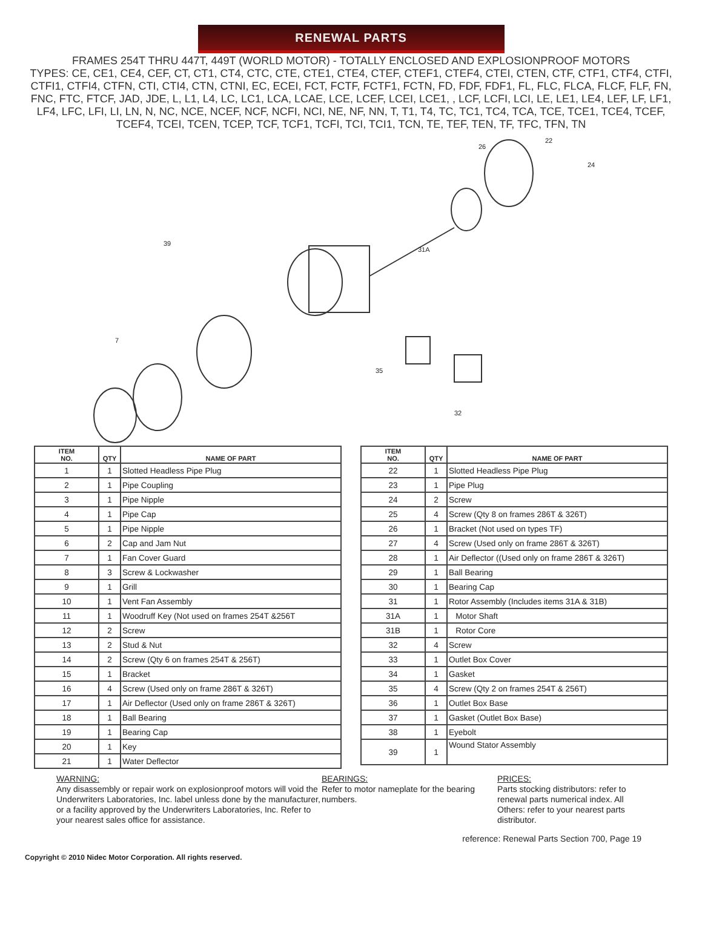RENEWAL PARTS
FRAMES 254T THRU 447T, 449T (WORLD MOTOR) - TOTALLY ENCLOSED AND EXPLOSIONPROOF MOTORS
TYPES: CE, CE1, CE4, CEF, CT, CT1, CT4, CTC, CTE, CTE1, CTE4, CTEF, CTEF1, CTEF4, CTEI, CTEN, CTF, CTF1, CTF4, CTFI, CTFI1, CTFI4, CTFN, CTI, CTI4, CTN, CTNI, EC, ECEI, FCT, FCTF, FCTF1, FCTN, FD, FDF, FDF1, FL, FLC, FLCA, FLCF, FLF, FN, FNC, FTC, FTCF, JAD, JDE, L, L1, L4, LC, LC1, LCA, LCAE, LCE, LCEF, LCEI, LCE1, , LCF, LCFI, LCI, LE, LE1, LE4, LEF, LF, LF1, LF4, LFC, LFI, LI, LN, N, NC, NCE, NCEF, NCF, NCFI, NCI, NE, NF, NN, T, T1, T4, TC, TC1, TC4, TCA, TCE, TCE1, TCE4, TCEF, TCEF4, TCEI, TCEN, TCEP, TCF, TCF1, TCFI, TCI, TCI1, TCN, TE, TEF, TEN, TF, TFC, TFN, TN
22
26
24
31A
39
7
35
32
| ITEM NO. | QTY | NAME OF PART |
| --- | --- | --- |
| 1 | 1 | Slotted Headless Pipe Plug |
| 2 | 1 | Pipe Coupling |
| 3 | 1 | Pipe Nipple |
| 4 | 1 | Pipe Cap |
| 5 | 1 | Pipe Nipple |
| 6 | 2 | Cap and Jam Nut |
| 7 | 1 | Fan Cover Guard |
| 8 | 3 | Screw & Lockwasher |
| 9 | 1 | Grill |
| 10 | 1 | Vent Fan Assembly |
| 11 | 1 | Woodruff Key (Not used on frames 254T &256T |
| 12 | 2 | Screw |
| 13 | 2 | Stud & Nut |
| 14 | 2 | Screw (Qty 6 on frames 254T & 256T) |
| 15 | 1 | Bracket |
| 16 | 4 | Screw (Used only on frame 286T & 326T) |
| 17 | 1 | Air Deflector (Used only on frame 286T & 326T) |
| 18 | 1 | Ball Bearing |
| 19 | 1 | Bearing Cap |
| 20 | 1 | Key |
| 21 | 1 | Water Deflector |
| ITEM NO. | QTY | NAME OF PART |
| --- | --- | --- |
| 22 | 1 | Slotted Headless Pipe Plug |
| 23 | 1 | Pipe Plug |
| 24 | 2 | Screw |
| 25 | 4 | Screw (Qty 8 on frames 286T & 326T) |
| 26 | 1 | Bracket (Not used on types TF) |
| 27 | 4 | Screw (Used only on frame 286T & 326T) |
| 28 | 1 | Air Deflector ((Used only on frame 286T & 326T) |
| 29 | 1 | Ball Bearing |
| 30 | 1 | Bearing Cap |
| 31 | 1 | Rotor Assembly (Includes items 31A & 31B) |
| 31A | 1 | Motor Shaft |
| 31B | 1 | Rotor Core |
| 32 | 4 | Screw |
| 33 | 1 | Outlet Box Cover |
| 34 | 1 | Gasket |
| 35 | 4 | Screw (Qty 2 on frames 254T & 256T) |
| 36 | 1 | Outlet Box Base |
| 37 | 1 | Gasket (Outlet Box Base) |
| 38 | 1 | Eyebolt |
| 39 | 1 | Wound Stator Assembly |
WARNING:
Any disassembly or repair work on explosionproof motors will void the Underwriters Laboratories, Inc. label unless done by the manufacturer, or a facility approved by the Underwriters Laboratories, Inc. Refer to your nearest sales office for assistance.
BEARINGS:
Refer to motor nameplate for the bearing numbers.
PRICES:
Parts stocking distributors: refer to renewal parts numerical index. All Others: refer to your nearest parts distributor.
reference: Renewal Parts Section 700, Page 19
Copyright © 2010 Nidec Motor Corporation. All rights reserved.